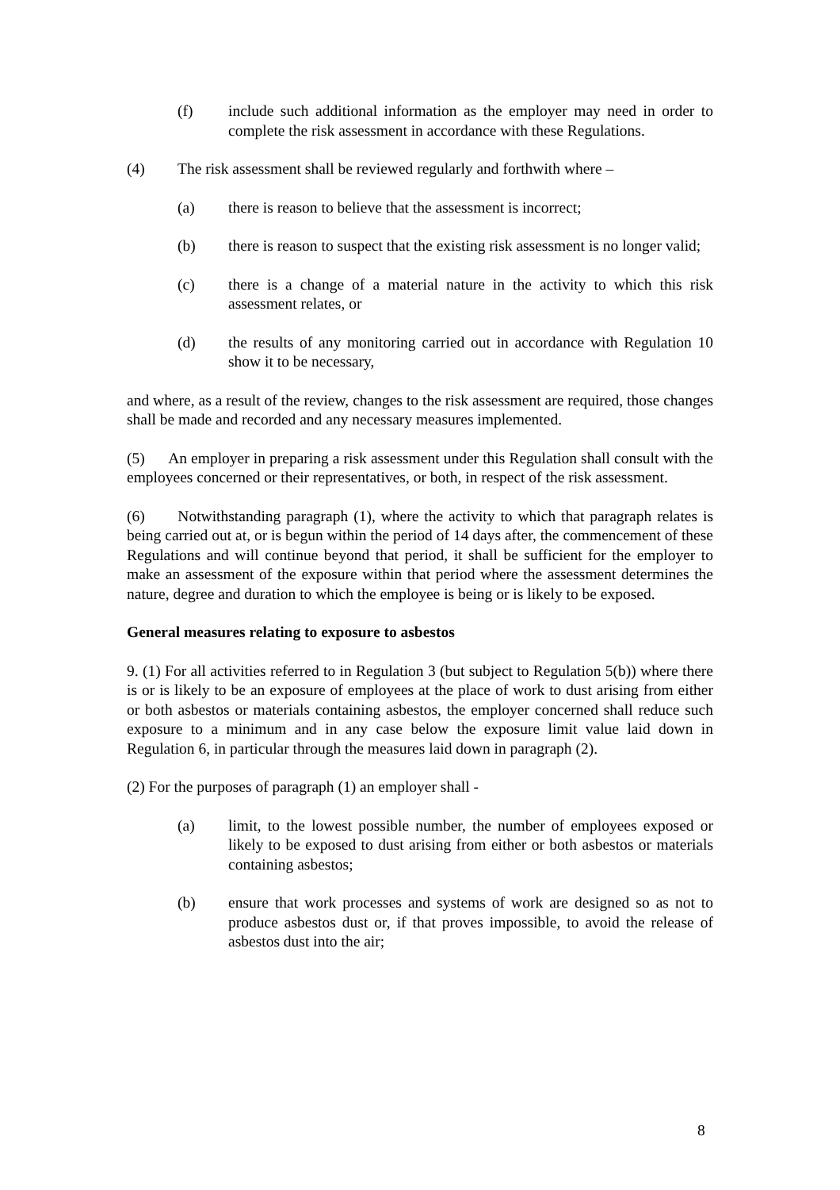(f) include such additional information as the employer may need in order to complete the risk assessment in accordance with these Regulations.
(4) The risk assessment shall be reviewed regularly and forthwith where –
(a) there is reason to believe that the assessment is incorrect;
(b) there is reason to suspect that the existing risk assessment is no longer valid;
(c) there is a change of a material nature in the activity to which this risk assessment relates, or
(d) the results of any monitoring carried out in accordance with Regulation 10 show it to be necessary,
and where, as a result of the review, changes to the risk assessment are required, those changes shall be made and recorded and any necessary measures implemented.
(5) An employer in preparing a risk assessment under this Regulation shall consult with the employees concerned or their representatives, or both, in respect of the risk assessment.
(6) Notwithstanding paragraph (1), where the activity to which that paragraph relates is being carried out at, or is begun within the period of 14 days after, the commencement of these Regulations and will continue beyond that period, it shall be sufficient for the employer to make an assessment of the exposure within that period where the assessment determines the nature, degree and duration to which the employee is being or is likely to be exposed.
General measures relating to exposure to asbestos
9. (1) For all activities referred to in Regulation 3 (but subject to Regulation 5(b)) where there is or is likely to be an exposure of employees at the place of work to dust arising from either or both asbestos or materials containing asbestos, the employer concerned shall reduce such exposure to a minimum and in any case below the exposure limit value laid down in Regulation 6, in particular through the measures laid down in paragraph (2).
(2) For the purposes of paragraph (1) an employer shall -
(a) limit, to the lowest possible number, the number of employees exposed or likely to be exposed to dust arising from either or both asbestos or materials containing asbestos;
(b) ensure that work processes and systems of work are designed so as not to produce asbestos dust or, if that proves impossible, to avoid the release of asbestos dust into the air;
8